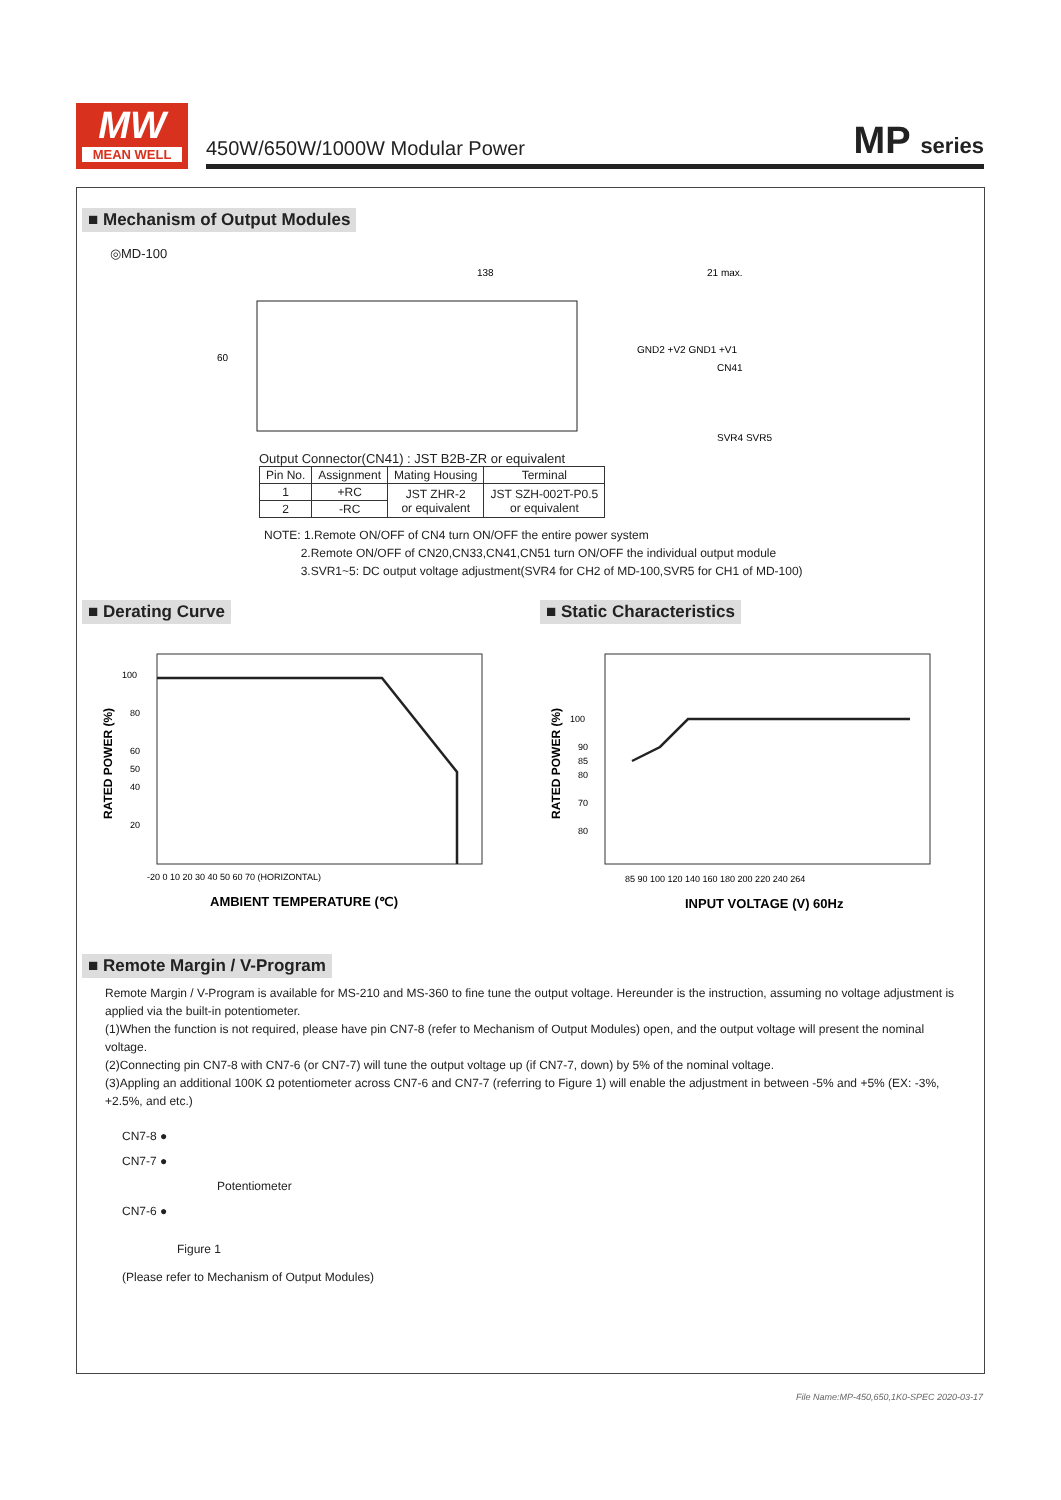MW
MEAN WELL
450W/650W/1000W Modular Power MP series
■ Mechanism of Output Modules
◎MD-100
138
21 max.
GND2 +V2 GND1 +V1
CN41
SVR4 SVR5
60
Output Connector(CN41) : JST B2B-ZR or equivalent
| Pin No. | Assignment | Mating Housing | Terminal |
| --- | --- | --- | --- |
| 1 | +RC | JST ZHR-2 or equivalent | JST SZH-002T-P0.5 or equivalent |
| 2 | -RC | | |
NOTE: 1.Remote ON/OFF of CN4 turn ON/OFF the entire power system
2.Remote ON/OFF of CN20,CN33,CN41,CN51 turn ON/OFF the individual output module
3.SVR1~5: DC output voltage adjustment(SVR4 for CH2 of MD-100,SVR5 for CH1 of MD-100)
■ Derating Curve
100
80
60
50
40
20
-20 0 10 20 30 40 50 60 70 (HORIZONTAL)
RATED POWER (%)
AMBIENT TEMPERATURE (℃)
■ Static Characteristics
100
90
85
80
70
80
85 90 100 120 140 160 180 200 220 240 264
RATED POWER (%)
INPUT VOLTAGE (V) 60Hz
■ Remote Margin / V-Program
Remote Margin / V-Program is available for MS-210 and MS-360 to fine tune the output voltage. Hereunder is the instruction, assuming no voltage adjustment is applied via the built-in potentiometer.
(1)When the function is not required, please have pin CN7-8 (refer to Mechanism of Output Modules) open, and the output voltage will present the nominal voltage.
(2)Connecting pin CN7-8 with CN7-6 (or CN7-7) will tune the output voltage up (if CN7-7, down) by 5% of the nominal voltage.
(3)Appling an additional 100K Ω potentiometer across CN7-6 and CN7-7 (referring to Figure 1) will enable the adjustment in between -5% and +5% (EX: -3%, +2.5%, and etc.)
CN7-8 ●
CN7-7 ●
Potentiometer
CN7-6 ●
Figure 1
(Please refer to Mechanism of Output Modules)
File Name:MP-450,650,1K0-SPEC 2020-03-17